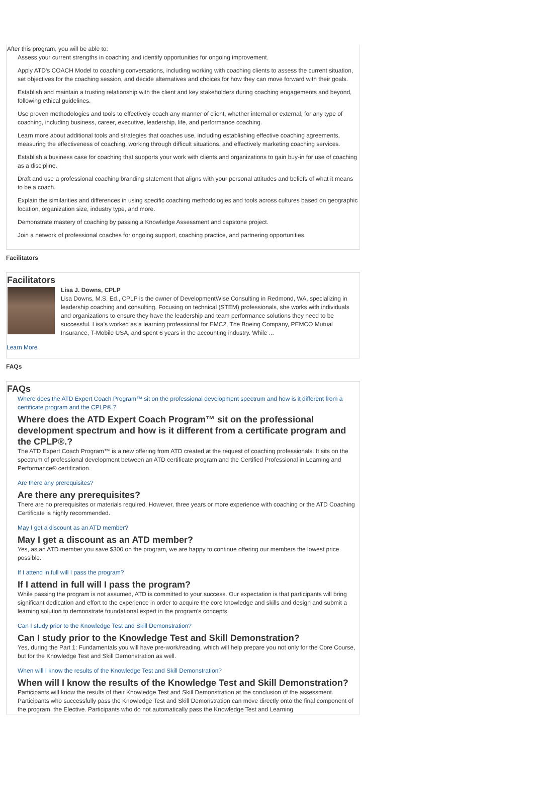After this program, you will be able to:
Assess your current strengths in coaching and identify opportunities for ongoing improvement.
Apply ATD’s COACH Model to coaching conversations, including working with coaching clients to assess the current situation, set objectives for the coaching session, and decide alternatives and choices for how they can move forward with their goals.
Establish and maintain a trusting relationship with the client and key stakeholders during coaching engagements and beyond, following ethical guidelines.
Use proven methodologies and tools to effectively coach any manner of client, whether internal or external, for any type of coaching, including business, career, executive, leadership, life, and performance coaching.
Learn more about additional tools and strategies that coaches use, including establishing effective coaching agreements, measuring the effectiveness of coaching, working through difficult situations, and effectively marketing coaching services.
Establish a business case for coaching that supports your work with clients and organizations to gain buy-in for use of coaching as a discipline.
Draft and use a professional coaching branding statement that aligns with your personal attitudes and beliefs of what it means to be a coach.
Explain the similarities and differences in using specific coaching methodologies and tools across cultures based on geographic location, organization size, industry type, and more.
Demonstrate mastery of coaching by passing a Knowledge Assessment and capstone project.
Join a network of professional coaches for ongoing support, coaching practice, and partnering opportunities.
Facilitators
Facilitators
Lisa J. Downs, CPLP
Lisa Downs, M.S. Ed., CPLP is the owner of DevelopmentWise Consulting in Redmond, WA, specializing in leadership coaching and consulting. Focusing on technical (STEM) professionals, she works with individuals and organizations to ensure they have the leadership and team performance solutions they need to be successful. Lisa's worked as a learning professional for EMC2, The Boeing Company, PEMCO Mutual Insurance, T-Mobile USA, and spent 6 years in the accounting industry. While ...
Learn More
FAQs
FAQs
Where does the ATD Expert Coach Program™ sit on the professional development spectrum and how is it different from a certificate program and the CPLP®.?
Where does the ATD Expert Coach Program™ sit on the professional development spectrum and how is it different from a certificate program and the CPLP®.?
The ATD Expert Coach Program™ is a new offering from ATD created at the request of coaching professionals. It sits on the spectrum of professional development between an ATD certificate program and the Certified Professional in Learning and Performance® certification.
Are there any prerequisites?
Are there any prerequisites?
There are no prerequisites or materials required. However, three years or more experience with coaching or the ATD Coaching Certificate is highly recommended.
May I get a discount as an ATD member?
May I get a discount as an ATD member?
Yes, as an ATD member you save $300 on the program, we are happy to continue offering our members the lowest price possible.
If I attend in full will I pass the program?
If I attend in full will I pass the program?
While passing the program is not assumed, ATD is committed to your success. Our expectation is that participants will bring significant dedication and effort to the experience in order to acquire the core knowledge and skills and design and submit a learning solution to demonstrate foundational expert in the program’s concepts.
Can I study prior to the Knowledge Test and Skill Demonstration?
Can I study prior to the Knowledge Test and Skill Demonstration?
Yes, during the Part 1: Fundamentals you will have pre-work/reading, which will help prepare you not only for the Core Course, but for the Knowledge Test and Skill Demonstration as well.
When will I know the results of the Knowledge Test and Skill Demonstration?
When will I know the results of the Knowledge Test and Skill Demonstration?
Participants will know the results of their Knowledge Test and Skill Demonstration at the conclusion of the assessment. Participants who successfully pass the Knowledge Test and Skill Demonstration can move directly onto the final component of the program, the Elective. Participants who do not automatically pass the Knowledge Test and Learning